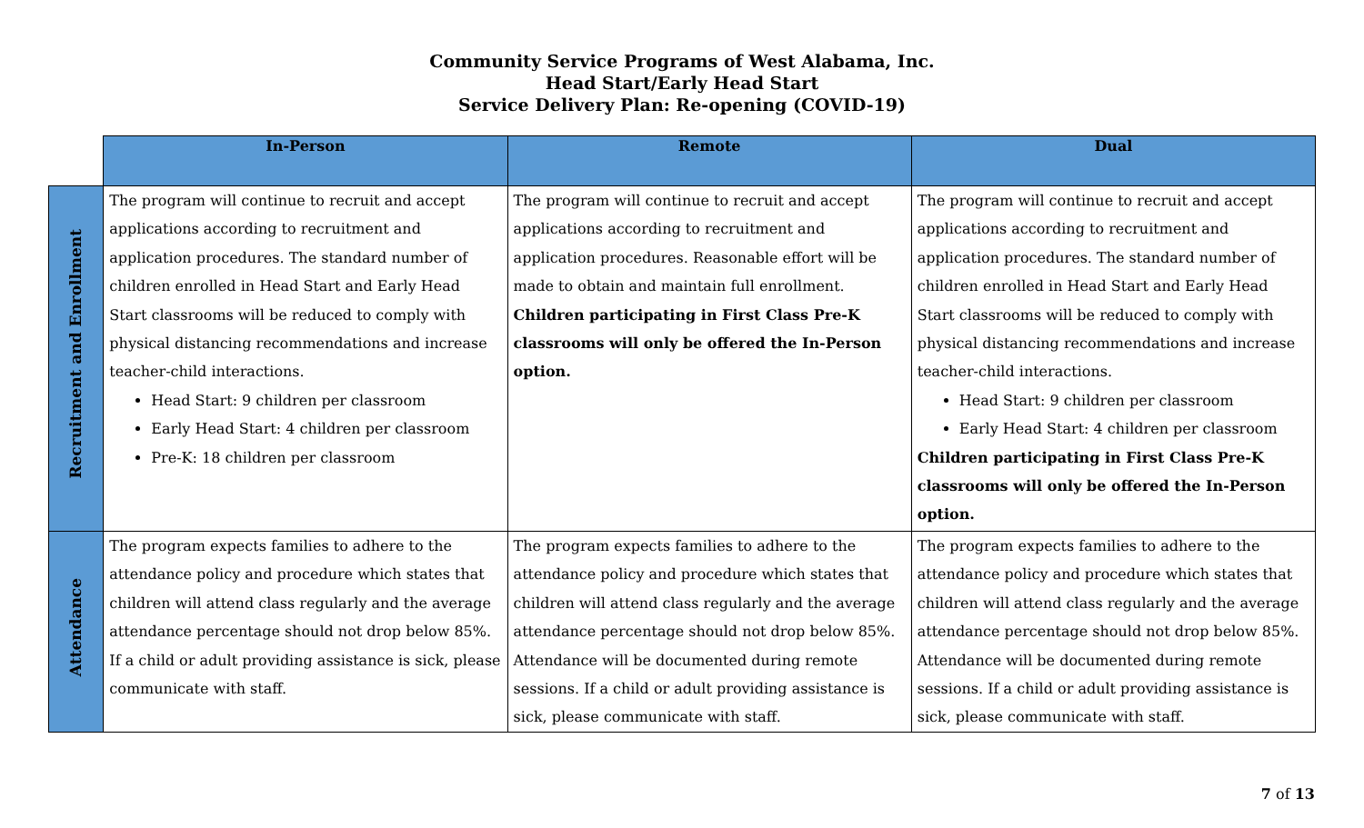Community Service Programs of West Alabama, Inc.
Head Start/Early Head Start
Service Delivery Plan: Re-opening (COVID-19)
| | In-Person | Remote | Dual |
| --- | --- | --- | --- |
| Recruitment and Enrollment | The program will continue to recruit and accept applications according to recruitment and application procedures. The standard number of children enrolled in Head Start and Early Head Start classrooms will be reduced to comply with physical distancing recommendations and increase teacher-child interactions. Head Start: 9 children per classroom Early Head Start: 4 children per classroom Pre-K: 18 children per classroom | The program will continue to recruit and accept applications according to recruitment and application procedures. Reasonable effort will be made to obtain and maintain full enrollment. Children participating in First Class Pre-K classrooms will only be offered the In-Person option. | The program will continue to recruit and accept applications according to recruitment and application procedures. The standard number of children enrolled in Head Start and Early Head Start classrooms will be reduced to comply with physical distancing recommendations and increase teacher-child interactions. Head Start: 9 children per classroom Early Head Start: 4 children per classroom Children participating in First Class Pre-K classrooms will only be offered the In-Person option. |
| Attendance | The program expects families to adhere to the attendance policy and procedure which states that children will attend class regularly and the average attendance percentage should not drop below 85%. If a child or adult providing assistance is sick, please communicate with staff. | The program expects families to adhere to the attendance policy and procedure which states that children will attend class regularly and the average attendance percentage should not drop below 85%. Attendance will be documented during remote sessions. If a child or adult providing assistance is sick, please communicate with staff. | The program expects families to adhere to the attendance policy and procedure which states that children will attend class regularly and the average attendance percentage should not drop below 85%. Attendance will be documented during remote sessions. If a child or adult providing assistance is sick, please communicate with staff. |
7 of 13